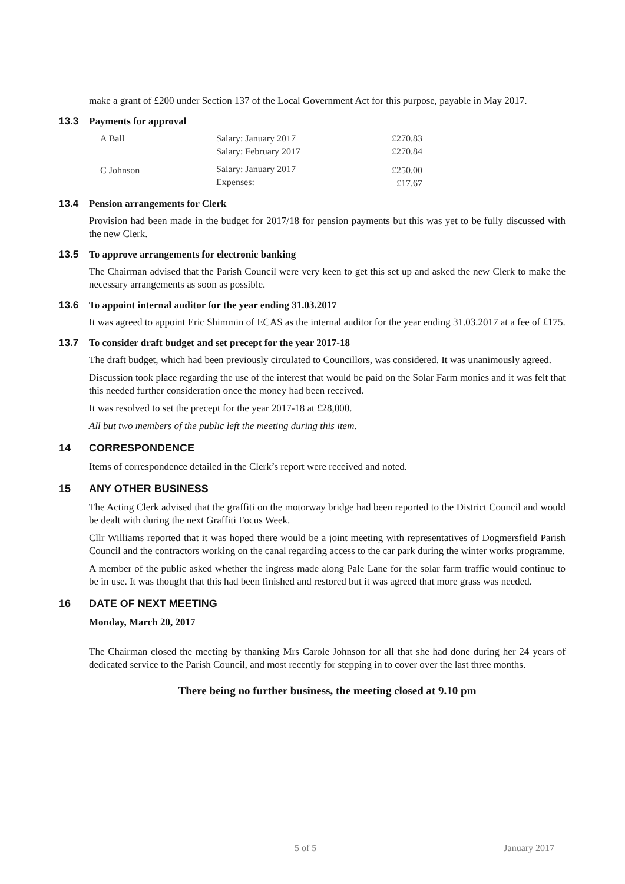make a grant of £200 under Section 137 of the Local Government Act for this purpose, payable in May 2017.
13.3 Payments for approval
| A Ball | Salary: January 2017 Salary: February 2017 | £270.83 £270.84 |
| C Johnson | Salary: January 2017 Expenses: | £250.00 £17.67 |
13.4 Pension arrangements for Clerk
Provision had been made in the budget for 2017/18 for pension payments but this was yet to be fully discussed with the new Clerk.
13.5 To approve arrangements for electronic banking
The Chairman advised that the Parish Council were very keen to get this set up and asked the new Clerk to make the necessary arrangements as soon as possible.
13.6 To appoint internal auditor for the year ending 31.03.2017
It was agreed to appoint Eric Shimmin of ECAS as the internal auditor for the year ending 31.03.2017 at a fee of £175.
13.7 To consider draft budget and set precept for the year 2017-18
The draft budget, which had been previously circulated to Councillors, was considered. It was unanimously agreed.
Discussion took place regarding the use of the interest that would be paid on the Solar Farm monies and it was felt that this needed further consideration once the money had been received.
It was resolved to set the precept for the year 2017-18 at £28,000.
All but two members of the public left the meeting during this item.
14 CORRESPONDENCE
Items of correspondence detailed in the Clerk’s report were received and noted.
15 ANY OTHER BUSINESS
The Acting Clerk advised that the graffiti on the motorway bridge had been reported to the District Council and would be dealt with during the next Graffiti Focus Week.
Cllr Williams reported that it was hoped there would be a joint meeting with representatives of Dogmersfield Parish Council and the contractors working on the canal regarding access to the car park during the winter works programme.
A member of the public asked whether the ingress made along Pale Lane for the solar farm traffic would continue to be in use. It was thought that this had been finished and restored but it was agreed that more grass was needed.
16 DATE OF NEXT MEETING
Monday, March 20, 2017
The Chairman closed the meeting by thanking Mrs Carole Johnson for all that she had done during her 24 years of dedicated service to the Parish Council, and most recently for stepping in to cover over the last three months.
There being no further business, the meeting closed at 9.10 pm
5 of 5 January 2017